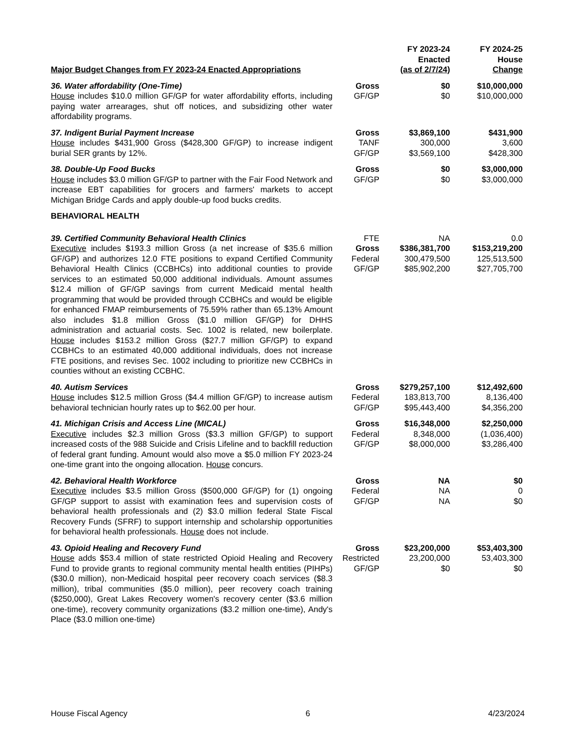| Major Budget Changes from FY 2023-24 Enacted Appropriations | | FY 2023-24 Enacted (as of 2/7/24) | FY 2024-25 House Change |
| --- | --- | --- | --- |
| 36. Water affordability (One-Time) House includes $10.0 million GF/GP for water affordability efforts, including paying water arrearages, shut off notices, and subsidizing other water affordability programs. | Gross GF/GP | $0 $0 | $10,000,000 $10,000,000 |
| 37. Indigent Burial Payment Increase House includes $431,900 Gross ($428,300 GF/GP) to increase indigent burial SER grants by 12%. | Gross TANF GF/GP | $3,869,100 300,000 $3,569,100 | $431,900 3,600 $428,300 |
| 38. Double-Up Food Bucks House includes $3.0 million GF/GP to partner with the Fair Food Network and increase EBT capabilities for grocers and farmers' markets to accept Michigan Bridge Cards and apply double-up food bucks credits. | Gross GF/GP | $0 $0 | $3,000,000 $3,000,000 |
| BEHAVIORAL HEALTH | | | |
| 39. Certified Community Behavioral Health Clinics Executive includes $193.3 million Gross (a net increase of $35.6 million GF/GP) and authorizes 12.0 FTE positions to expand Certified Community Behavioral Health Clinics (CCBHCs) into additional counties to provide services to an estimated 50,000 additional individuals. Amount assumes $12.4 million of GF/GP savings from current Medicaid mental health programming that would be provided through CCBHCs and would be eligible for enhanced FMAP reimbursements of 75.59% rather than 65.13% Amount also includes $1.8 million Gross ($1.0 million GF/GP) for DHHS administration and actuarial costs. Sec. 1002 is related, new boilerplate. House includes $153.2 million Gross ($27.7 million GF/GP) to expand CCBHCs to an estimated 40,000 additional individuals, does not increase FTE positions, and revises Sec. 1002 including to prioritize new CCBHCs in counties without an existing CCBHC. | FTE Gross Federal GF/GP | NA $386,381,700 300,479,500 $85,902,200 | 0.0 $153,219,200 125,513,500 $27,705,700 |
| 40. Autism Services House includes $12.5 million Gross ($4.4 million GF/GP) to increase autism behavioral technician hourly rates up to $62.00 per hour. | Gross Federal GF/GP | $279,257,100 183,813,700 $95,443,400 | $12,492,600 8,136,400 $4,356,200 |
| 41. Michigan Crisis and Access Line (MICAL) Executive includes $2.3 million Gross ($3.3 million GF/GP) to support increased costs of the 988 Suicide and Crisis Lifeline and to backfill reduction of federal grant funding. Amount would also move a $5.0 million FY 2023-24 one-time grant into the ongoing allocation. House concurs. | Gross Federal GF/GP | $16,348,000 8,348,000 $8,000,000 | $2,250,000 (1,036,400) $3,286,400 |
| 42. Behavioral Health Workforce Executive includes $3.5 million Gross ($500,000 GF/GP) for (1) ongoing GF/GP support to assist with examination fees and supervision costs of behavioral health professionals and (2) $3.0 million federal State Fiscal Recovery Funds (SFRF) to support internship and scholarship opportunities for behavioral health professionals. House does not include. | Gross Federal GF/GP | NA NA NA | $0 0 $0 |
| 43. Opioid Healing and Recovery Fund House adds $53.4 million of state restricted Opioid Healing and Recovery Fund to provide grants to regional community mental health entities (PIHPs) ($30.0 million), non-Medicaid hospital peer recovery coach services ($8.3 million), tribal communities ($5.0 million), peer recovery coach training ($250,000), Great Lakes Recovery women's recovery center ($3.6 million one-time), recovery community organizations ($3.2 million one-time), Andy's Place ($3.0 million one-time) | Gross Restricted GF/GP | $23,200,000 23,200,000 $0 | $53,403,300 53,403,300 $0 |
House Fiscal Agency 6 4/23/2024